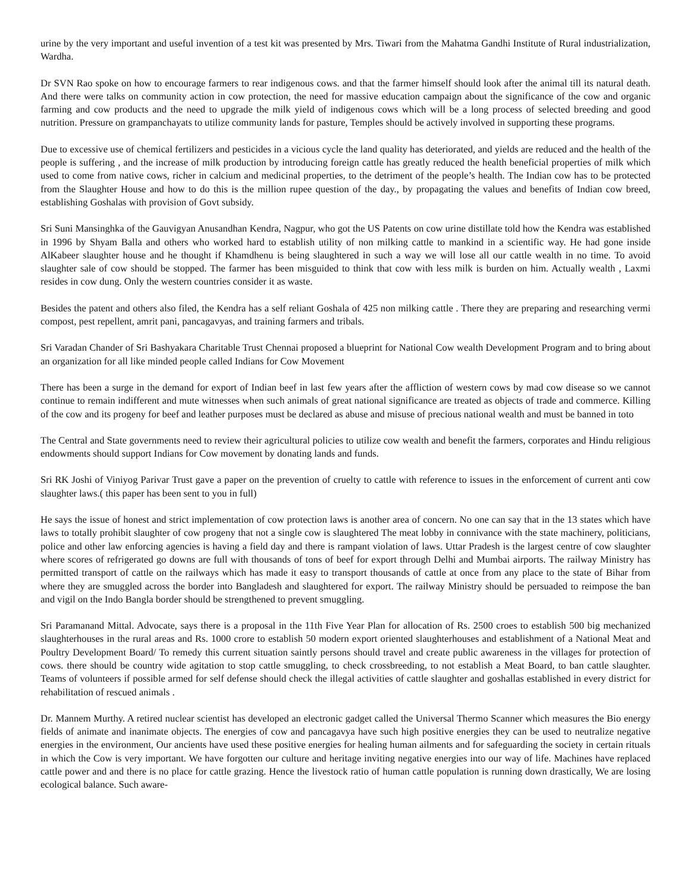urine by the very important and useful invention of a test kit was presented by Mrs. Tiwari from the Mahatma Gandhi Institute of Rural industrialization, Wardha.
Dr SVN Rao spoke on how to encourage farmers to rear indigenous cows. and that the farmer himself should look after the animal till its natural death. And there were talks on community action in cow protection, the need for massive education campaign about the significance of the cow and organic farming and cow products and the need to upgrade the milk yield of indigenous cows which will be a long process of selected breeding and good nutrition. Pressure on grampanchayats to utilize community lands for pasture, Temples should be actively involved in supporting these programs.
Due to excessive use of chemical fertilizers and pesticides in a vicious cycle the land quality has deteriorated, and yields are reduced and the health of the people is suffering , and the increase of milk production by introducing foreign cattle has greatly reduced the health beneficial properties of milk which used to come from native cows, richer in calcium and medicinal properties, to the detriment of the people’s health. The Indian cow has to be protected from the Slaughter House and how to do this is the million rupee question of the day., by propagating the values and benefits of Indian cow breed, establishing Goshalas with provision of Govt subsidy.
Sri Suni Mansinghka of the Gauvigyan Anusandhan Kendra, Nagpur, who got the US Patents on cow urine distillate told how the Kendra was established in 1996 by Shyam Balla and others who worked hard to establish utility of non milking cattle to mankind in a scientific way. He had gone inside AlKabeer slaughter house and he thought if Khamdhenu is being slaughtered in such a way we will lose all our cattle wealth in no time. To avoid slaughter sale of cow should be stopped. The farmer has been misguided to think that cow with less milk is burden on him. Actually wealth , Laxmi resides in cow dung. Only the western countries consider it as waste.
Besides the patent and others also filed, the Kendra has a self reliant Goshala of 425 non milking cattle . There they are preparing and researching vermi compost, pest repellent, amrit pani, pancagavyas, and training farmers and tribals.
Sri Varadan Chander of Sri Bashyakara Charitable Trust Chennai proposed a blueprint for National Cow wealth Development Program and to bring about an organization for all like minded people called Indians for Cow Movement
There has been a surge in the demand for export of Indian beef in last few years after the affliction of western cows by mad cow disease so we cannot continue to remain indifferent and mute witnesses when such animals of great national significance are treated as objects of trade and commerce. Killing of the cow and its progeny for beef and leather purposes must be declared as abuse and misuse of precious national wealth and must be banned in toto
The Central and State governments need to review their agricultural policies to utilize cow wealth and benefit the farmers, corporates and Hindu religious endowments should support Indians for Cow movement by donating lands and funds.
Sri RK Joshi of Viniyog Parivar Trust gave a paper on the prevention of cruelty to cattle with reference to issues in the enforcement of current anti cow slaughter laws.( this paper has been sent to you in full)
He says the issue of honest and strict implementation of cow protection laws is another area of concern. No one can say that in the 13 states which have laws to totally prohibit slaughter of cow progeny that not a single cow is slaughtered The meat lobby in connivance with the state machinery, politicians, police and other law enforcing agencies is having a field day and there is rampant violation of laws. Uttar Pradesh is the largest centre of cow slaughter where scores of refrigerated go downs are full with thousands of tons of beef for export through Delhi and Mumbai airports. The railway Ministry has permitted transport of cattle on the railways which has made it easy to transport thousands of cattle at once from any place to the state of Bihar from where they are smuggled across the border into Bangladesh and slaughtered for export. The railway Ministry should be persuaded to reimpose the ban and vigil on the Indo Bangla border should be strengthened to prevent smuggling.
Sri Paramanand Mittal. Advocate, says there is a proposal in the 11th Five Year Plan for allocation of Rs. 2500 croes to establish 500 big mechanized slaughterhouses in the rural areas and Rs. 1000 crore to establish 50 modern export oriented slaughterhouses and establishment of a National Meat and Poultry Development Board/ To remedy this current situation saintly persons should travel and create public awareness in the villages for protection of cows. there should be country wide agitation to stop cattle smuggling, to check crossbreeding, to not establish a Meat Board, to ban cattle slaughter. Teams of volunteers if possible armed for self defense should check the illegal activities of cattle slaughter and goshallas established in every district for rehabilitation of rescued animals .
Dr. Mannem Murthy. A retired nuclear scientist has developed an electronic gadget called the Universal Thermo Scanner which measures the Bio energy fields of animate and inanimate objects. The energies of cow and pancagavya have such high positive energies they can be used to neutralize negative energies in the environment, Our ancients have used these positive energies for healing human ailments and for safeguarding the society in certain rituals in which the Cow is very important. We have forgotten our culture and heritage inviting negative energies into our way of life. Machines have replaced cattle power and and there is no place for cattle grazing. Hence the livestock ratio of human cattle population is running down drastically, We are losing ecological balance. Such aware-